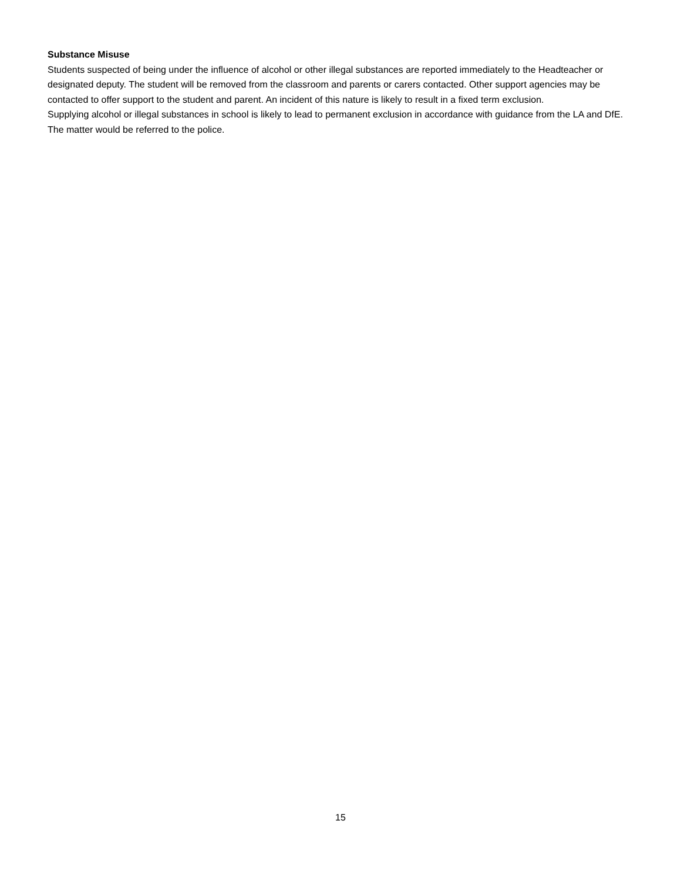Substance Misuse
Students suspected of being under the influence of alcohol or other illegal substances are reported immediately to the Headteacher or designated deputy. The student will be removed from the classroom and parents or carers contacted. Other support agencies may be contacted to offer support to the student and parent. An incident of this nature is likely to result in a fixed term exclusion.
Supplying alcohol or illegal substances in school is likely to lead to permanent exclusion in accordance with guidance from the LA and DfE. The matter would be referred to the police.
15